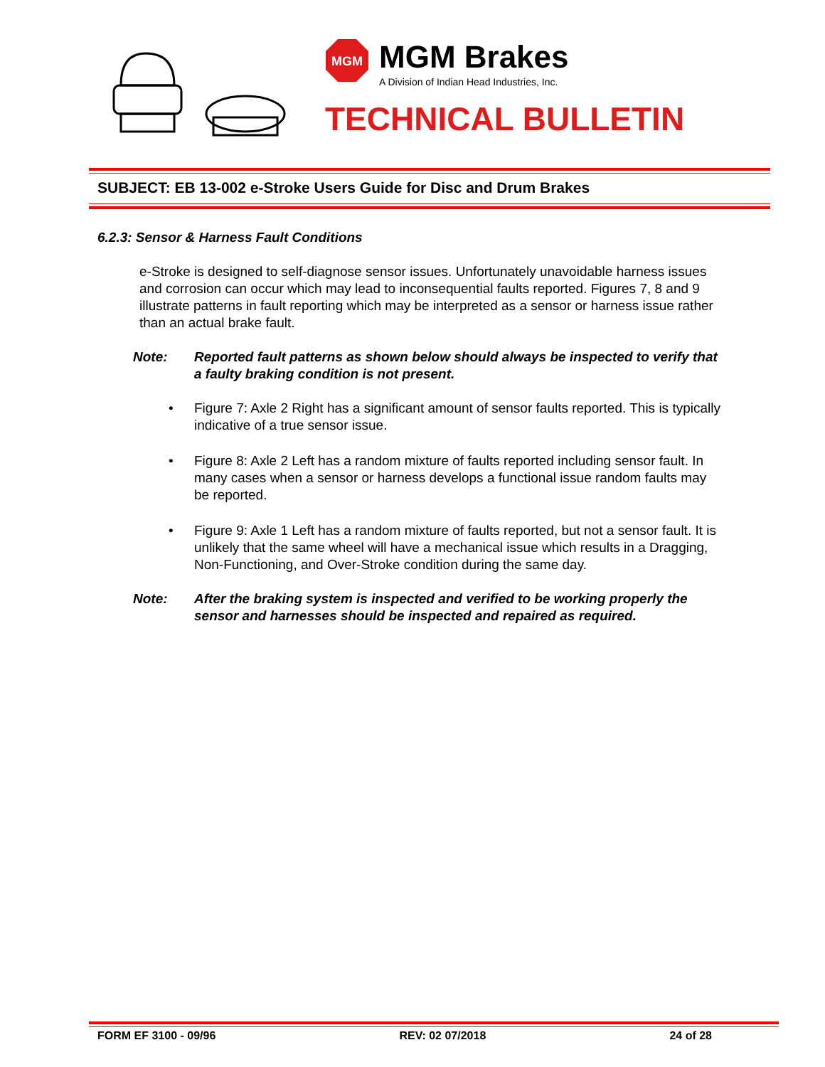MGM
MGM Brakes
A Division of Indian Head Industries, Inc.
TECHNICAL BULLETIN
SUBJECT: EB 13-002 e-Stroke Users Guide for Disc and Drum Brakes
6.2.3: Sensor & Harness Fault Conditions
e-Stroke is designed to self-diagnose sensor issues. Unfortunately unavoidable harness issues and corrosion can occur which may lead to inconsequential faults reported. Figures 7, 8 and 9 illustrate patterns in fault reporting which may be interpreted as a sensor or harness issue rather than an actual brake fault.
Note: Reported fault patterns as shown below should always be inspected to verify that a faulty braking condition is not present.
• Figure 7: Axle 2 Right has a significant amount of sensor faults reported. This is typically indicative of a true sensor issue.
• Figure 8: Axle 2 Left has a random mixture of faults reported including sensor fault. In many cases when a sensor or harness develops a functional issue random faults may be reported.
• Figure 9: Axle 1 Left has a random mixture of faults reported, but not a sensor fault. It is unlikely that the same wheel will have a mechanical issue which results in a Dragging, Non-Functioning, and Over-Stroke condition during the same day.
Note: After the braking system is inspected and verified to be working properly the sensor and harnesses should be inspected and repaired as required.
FORM EF 3100 - 09/96 REV: 02 07/2018 24 of 28